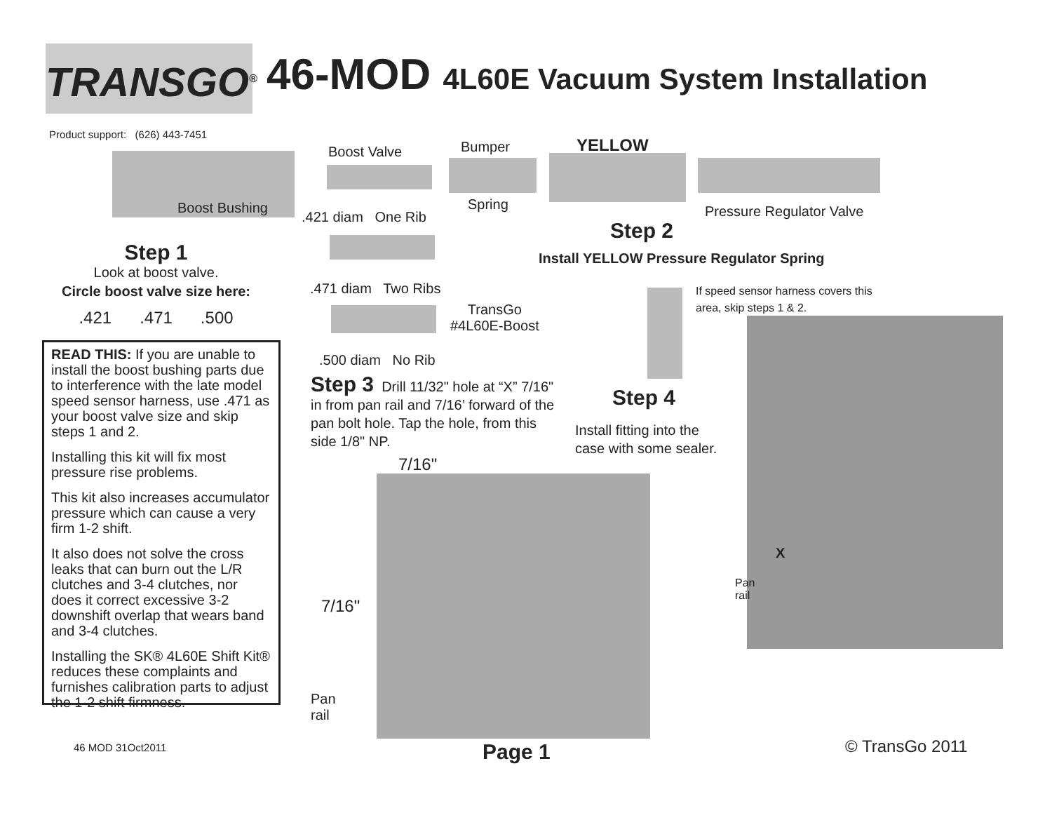TRANSGO<sup>®</sup>
46-MOD 4L60E Vacuum System Installation
Product support: (626) 443-7451
Boost Bushing
Boost Valve
.421 diam One Rib
.471 diam Two Ribs
TransGo
#4L60E-Boost
.500 diam No Rib
Bumper
Spring
YELLOW
Pressure Regulator Valve
Step 2
Install YELLOW Pressure Regulator Spring
Step 1
Look at boost valve.
Circle boost valve size here:
.421 .471 .500
READ THIS: If you are unable to install the boost bushing parts due to interference with the late model speed sensor harness, use .471 as your boost valve size and skip steps 1 and 2.
Installing this kit will fix most pressure rise problems.
This kit also increases accumulator pressure which can cause a very firm 1-2 shift.
It also does not solve the cross leaks that can burn out the L/R clutches and 3-4 clutches, nor does it correct excessive 3-2 downshift overlap that wears band and 3-4 clutches.
Installing the SK® 4L60E Shift Kit® reduces these complaints and furnishes calibration parts to adjust the 1-2 shift firmness.
Step 3 Drill 11/32" hole at “X” 7/16" in from pan rail and 7/16’ forward of the pan bolt hole. Tap the hole, from this side 1/8" NP.
7/16"
7/16"
Pan
rail
Step 4
Install fitting into the
case with some sealer.
If speed sensor harness covers this
area, skip steps 1 & 2.
X
Pan
rail
46 MOD 31Oct2011 Page 1 © TransGo 2011